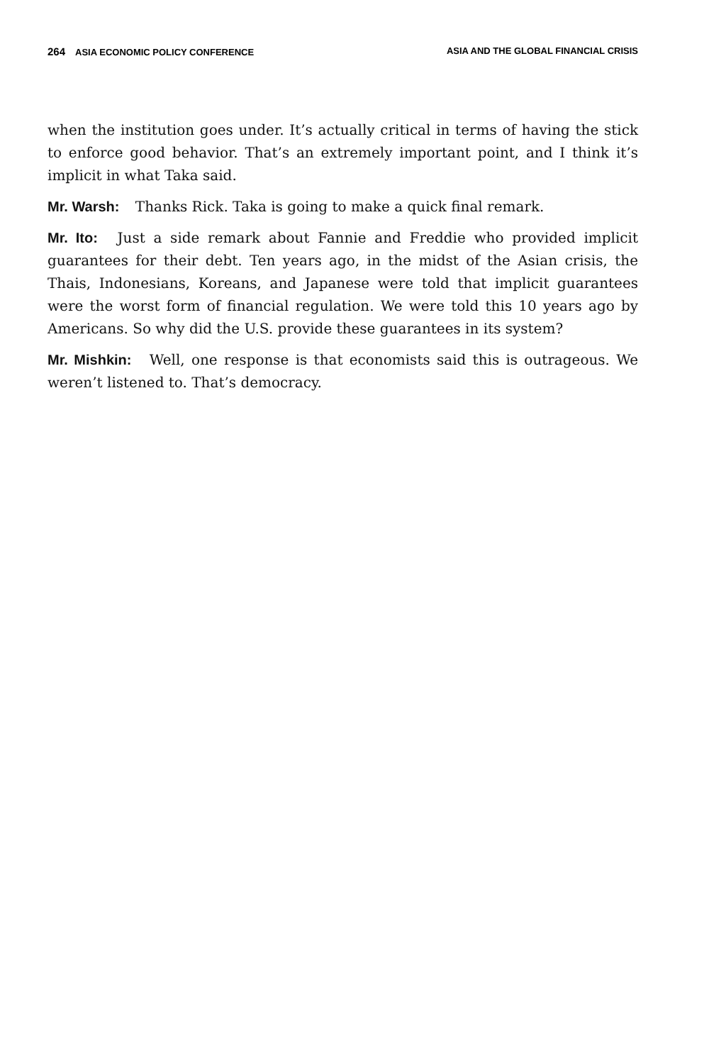264 ASIA ECONOMIC POLICY CONFERENCE ASIA AND THE GLOBAL FINANCIAL CRISIS
when the institution goes under. It’s actually critical in terms of having the stick to enforce good behavior. That’s an extremely important point, and I think it’s implicit in what Taka said.
Mr. Warsh: Thanks Rick. Taka is going to make a quick final remark.
Mr. Ito: Just a side remark about Fannie and Freddie who provided implicit guarantees for their debt. Ten years ago, in the midst of the Asian crisis, the Thais, Indonesians, Koreans, and Japanese were told that implicit guarantees were the worst form of financial regulation. We were told this 10 years ago by Americans. So why did the U.S. provide these guarantees in its system?
Mr. Mishkin: Well, one response is that economists said this is outrageous. We weren’t listened to. That’s democracy.